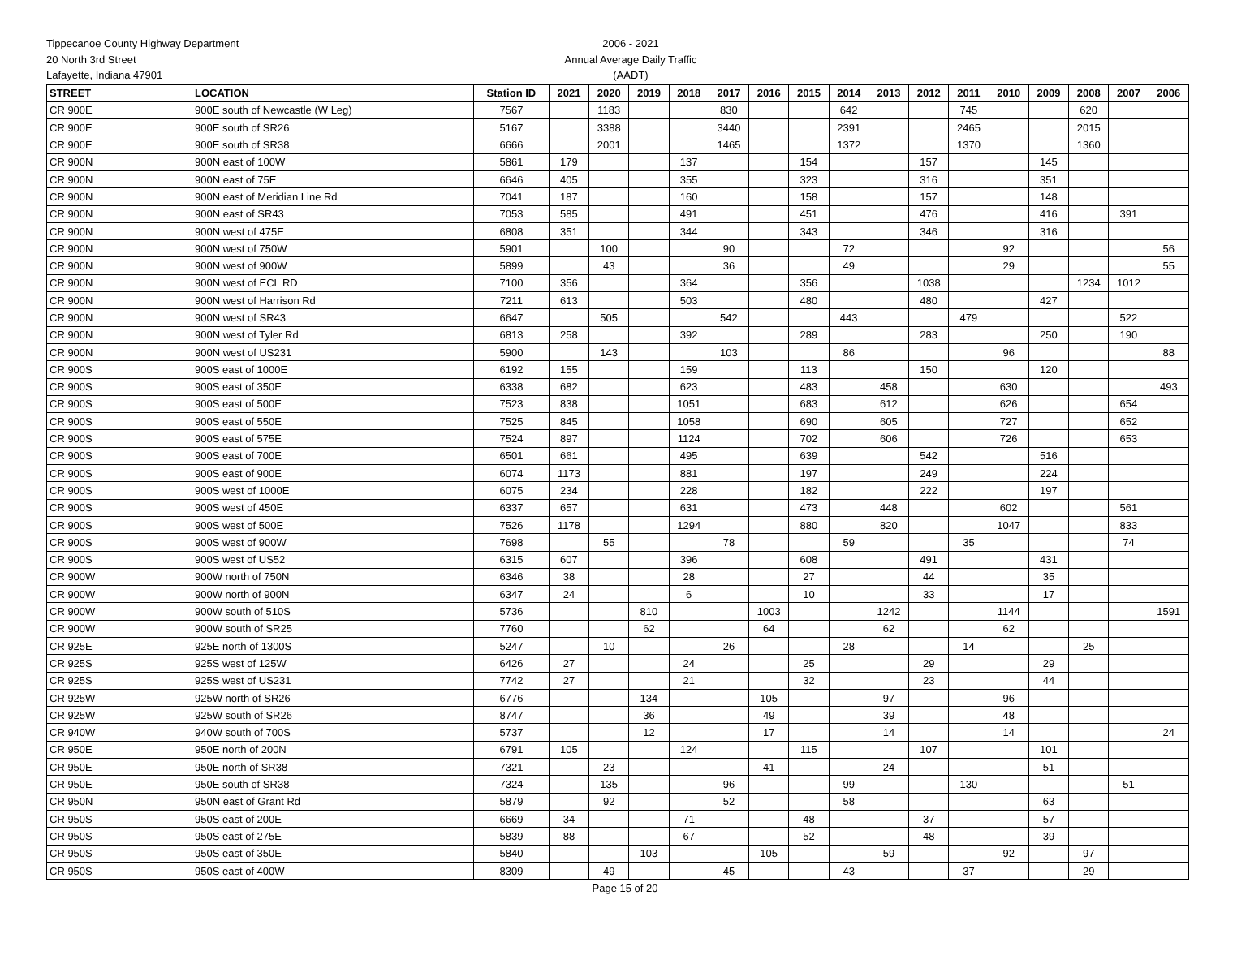Tippecanoe County Highway Department
20 North 3rd Street
Lafayette, Indiana 47901
2006 - 2021
Annual Average Daily Traffic
(AADT)
| STREET | LOCATION | Station ID | 2021 | 2020 | 2019 | 2018 | 2017 | 2016 | 2015 | 2014 | 2013 | 2012 | 2011 | 2010 | 2009 | 2008 | 2007 | 2006 |
| --- | --- | --- | --- | --- | --- | --- | --- | --- | --- | --- | --- | --- | --- | --- | --- | --- | --- | --- |
| CR 900E | 900E south of Newcastle (W Leg) | 7567 | | 1183 | | | 830 | | | 642 | | | 745 | | | 620 | | |
| CR 900E | 900E south of SR26 | 5167 | | 3388 | | | 3440 | | | 2391 | | | 2465 | | | 2015 | | |
| CR 900E | 900E south of SR38 | 6666 | | 2001 | | | 1465 | | | 1372 | | | 1370 | | | 1360 | | |
| CR 900N | 900N east of 100W | 5861 | 179 | | | 137 | | | 154 | | | 157 | | | 145 | | | |
| CR 900N | 900N east of 75E | 6646 | 405 | | | 355 | | | 323 | | | 316 | | | 351 | | | |
| CR 900N | 900N east of Meridian Line Rd | 7041 | 187 | | | 160 | | | 158 | | | 157 | | | 148 | | | |
| CR 900N | 900N east of SR43 | 7053 | 585 | | | 491 | | | 451 | | | 476 | | | 416 | | 391 | |
| CR 900N | 900N west of 475E | 6808 | 351 | | | 344 | | | 343 | | | 346 | | | 316 | | | |
| CR 900N | 900N west of 750W | 5901 | | 100 | | | 90 | | | 72 | | | | 92 | | | | 56 |
| CR 900N | 900N west of 900W | 5899 | | 43 | | | 36 | | | 49 | | | | 29 | | | | 55 |
| CR 900N | 900N west of ECL RD | 7100 | 356 | | | 364 | | | 356 | | | 1038 | | | | 1234 | 1012 | |
| CR 900N | 900N west of Harrison Rd | 7211 | 613 | | | 503 | | | 480 | | | 480 | | | 427 | | | |
| CR 900N | 900N west of SR43 | 6647 | | 505 | | | 542 | | | 443 | | | 479 | | | | 522 | |
| CR 900N | 900N west of Tyler Rd | 6813 | 258 | | | 392 | | | 289 | | | 283 | | | 250 | | 190 | |
| CR 900N | 900N west of US231 | 5900 | | 143 | | | 103 | | | 86 | | | | 96 | | | | 88 |
| CR 900S | 900S east of 1000E | 6192 | 155 | | | 159 | | | 113 | | | 150 | | | 120 | | | |
| CR 900S | 900S east of 350E | 6338 | 682 | | | 623 | | | 483 | | 458 | | | 630 | | | | 493 |
| CR 900S | 900S east of 500E | 7523 | 838 | | | 1051 | | | 683 | | 612 | | | 626 | | | 654 | |
| CR 900S | 900S east of 550E | 7525 | 845 | | | 1058 | | | 690 | | 605 | | | 727 | | | 652 | |
| CR 900S | 900S east of 575E | 7524 | 897 | | | 1124 | | | 702 | | 606 | | | 726 | | | 653 | |
| CR 900S | 900S east of 700E | 6501 | 661 | | | 495 | | | 639 | | | 542 | | | 516 | | | |
| CR 900S | 900S east of 900E | 6074 | 1173 | | | 881 | | | 197 | | | 249 | | | 224 | | | |
| CR 900S | 900S west of 1000E | 6075 | 234 | | | 228 | | | 182 | | | 222 | | | 197 | | | |
| CR 900S | 900S west of 450E | 6337 | 657 | | | 631 | | | 473 | | 448 | | | 602 | | | 561 | |
| CR 900S | 900S west of 500E | 7526 | 1178 | | | 1294 | | | 880 | | 820 | | | 1047 | | | 833 | |
| CR 900S | 900S west of 900W | 7698 | | 55 | | | 78 | | | 59 | | | 35 | | | | 74 | |
| CR 900S | 900S west of US52 | 6315 | 607 | | | 396 | | | 608 | | | 491 | | | 431 | | | |
| CR 900W | 900W north of 750N | 6346 | 38 | | | 28 | | | 27 | | | 44 | | | 35 | | | |
| CR 900W | 900W north of 900N | 6347 | 24 | | | 6 | | | 10 | | | 33 | | | 17 | | | |
| CR 900W | 900W south of 510S | 5736 | | | 810 | | | 1003 | | | 1242 | | | 1144 | | | | 1591 |
| CR 900W | 900W south of SR25 | 7760 | | | 62 | | | 64 | | | 62 | | | 62 | | | | |
| CR 925E | 925E north of 1300S | 5247 | | 10 | | | 26 | | | 28 | | | 14 | | | 25 | | |
| CR 925S | 925S west of 125W | 6426 | 27 | | | 24 | | | 25 | | | 29 | | | 29 | | | |
| CR 925S | 925S west of US231 | 7742 | 27 | | | 21 | | | 32 | | | 23 | | | 44 | | | |
| CR 925W | 925W north of SR26 | 6776 | | | 134 | | | 105 | | | 97 | | | 96 | | | | |
| CR 925W | 925W south of SR26 | 8747 | | | 36 | | | 49 | | | 39 | | | 48 | | | | |
| CR 940W | 940W south of 700S | 5737 | | | 12 | | | 17 | | | 14 | | | 14 | | | | 24 |
| CR 950E | 950E north of 200N | 6791 | 105 | | | 124 | | | 115 | | | 107 | | | 101 | | | |
| CR 950E | 950E north of SR38 | 7321 | | 23 | | | | 41 | | | 24 | | | | 51 | | | |
| CR 950E | 950E south of SR38 | 7324 | | 135 | | | 96 | | | 99 | | | 130 | | | | 51 | |
| CR 950N | 950N east of Grant Rd | 5879 | | 92 | | | 52 | | | 58 | | | | | 63 | | | |
| CR 950S | 950S east of 200E | 6669 | 34 | | | 71 | | | 48 | | | 37 | | | 57 | | | |
| CR 950S | 950S east of 275E | 5839 | 88 | | | 67 | | | 52 | | | 48 | | | 39 | | | |
| CR 950S | 950S east of 350E | 5840 | | | 103 | | | 105 | | | 59 | | | 92 | | 97 | | |
| CR 950S | 950S east of 400W | 8309 | | 49 | | | 45 | | | 43 | | | 37 | | | 29 | | |
Page 15 of 20